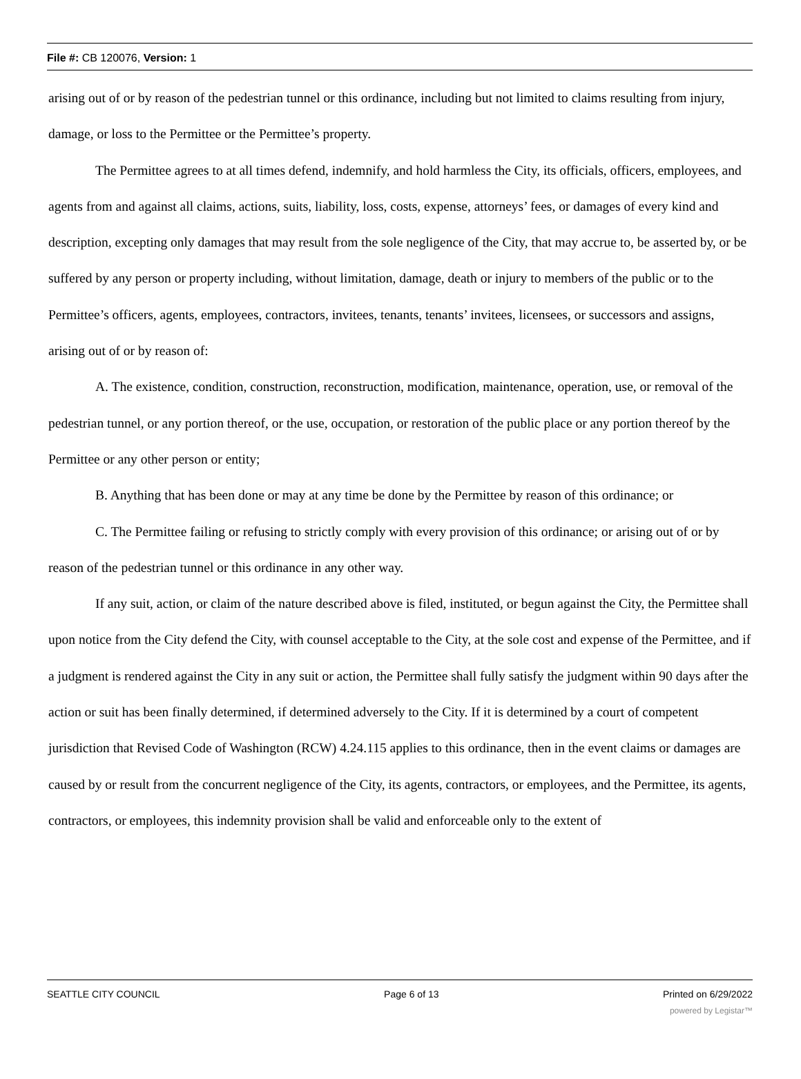File #: CB 120076, Version: 1
arising out of or by reason of the pedestrian tunnel or this ordinance, including but not limited to claims resulting from injury, damage, or loss to the Permittee or the Permittee’s property.
The Permittee agrees to at all times defend, indemnify, and hold harmless the City, its officials, officers, employees, and agents from and against all claims, actions, suits, liability, loss, costs, expense, attorneys’ fees, or damages of every kind and description, excepting only damages that may result from the sole negligence of the City, that may accrue to, be asserted by, or be suffered by any person or property including, without limitation, damage, death or injury to members of the public or to the Permittee’s officers, agents, employees, contractors, invitees, tenants, tenants’ invitees, licensees, or successors and assigns, arising out of or by reason of:
A. The existence, condition, construction, reconstruction, modification, maintenance, operation, use, or removal of the pedestrian tunnel, or any portion thereof, or the use, occupation, or restoration of the public place or any portion thereof by the Permittee or any other person or entity;
B. Anything that has been done or may at any time be done by the Permittee by reason of this ordinance; or
C. The Permittee failing or refusing to strictly comply with every provision of this ordinance; or arising out of or by reason of the pedestrian tunnel or this ordinance in any other way.
If any suit, action, or claim of the nature described above is filed, instituted, or begun against the City, the Permittee shall upon notice from the City defend the City, with counsel acceptable to the City, at the sole cost and expense of the Permittee, and if a judgment is rendered against the City in any suit or action, the Permittee shall fully satisfy the judgment within 90 days after the action or suit has been finally determined, if determined adversely to the City. If it is determined by a court of competent jurisdiction that Revised Code of Washington (RCW) 4.24.115 applies to this ordinance, then in the event claims or damages are caused by or result from the concurrent negligence of the City, its agents, contractors, or employees, and the Permittee, its agents, contractors, or employees, this indemnity provision shall be valid and enforceable only to the extent of
SEATTLE CITY COUNCIL Page 6 of 13 Printed on 6/29/2022
powered by Legistar™